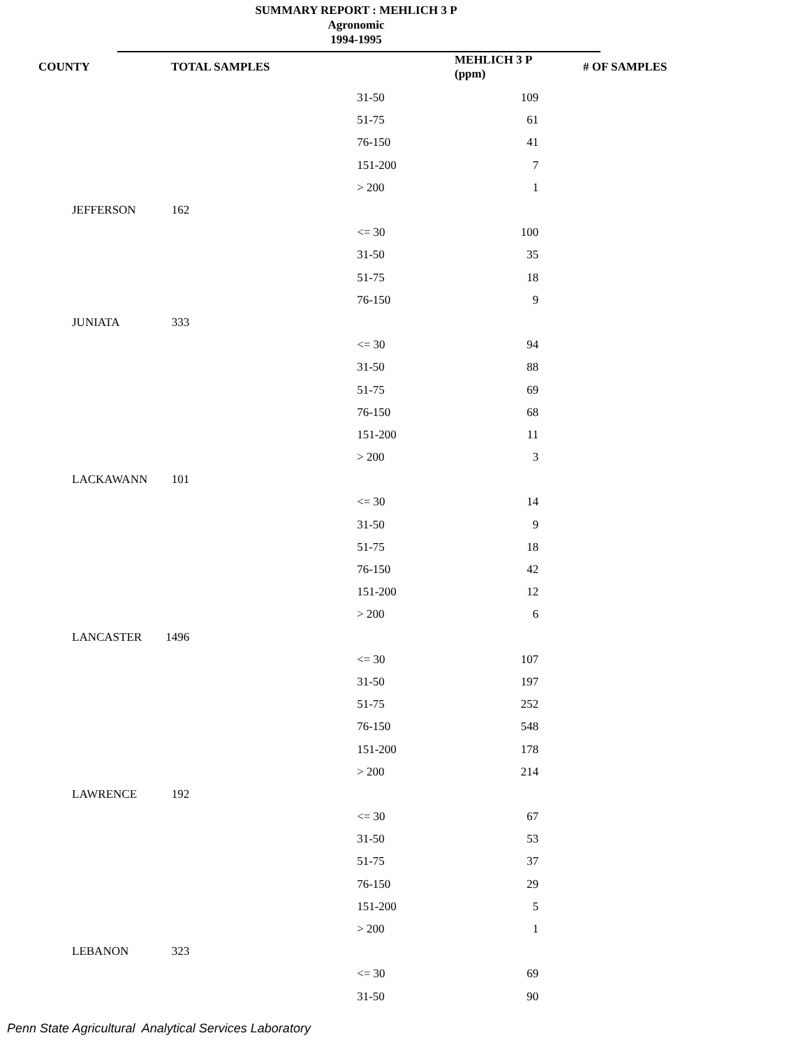SUMMARY REPORT : MEHLICH 3 P
Agronomic
1994-1995
| COUNTY | TOTAL SAMPLES | MEHLICH 3 P (ppm) | # OF SAMPLES |
| --- | --- | --- | --- |
| | | 31-50 | 109 |
| | | 51-75 | 61 |
| | | 76-150 | 41 |
| | | 151-200 | 7 |
| | | > 200 | 1 |
| JEFFERSON | 162 | | |
| | | <= 30 | 100 |
| | | 31-50 | 35 |
| | | 51-75 | 18 |
| | | 76-150 | 9 |
| JUNIATA | 333 | | |
| | | <= 30 | 94 |
| | | 31-50 | 88 |
| | | 51-75 | 69 |
| | | 76-150 | 68 |
| | | 151-200 | 11 |
| | | > 200 | 3 |
| LACKAWANN | 101 | | |
| | | <= 30 | 14 |
| | | 31-50 | 9 |
| | | 51-75 | 18 |
| | | 76-150 | 42 |
| | | 151-200 | 12 |
| | | > 200 | 6 |
| LANCASTER | 1496 | | |
| | | <= 30 | 107 |
| | | 31-50 | 197 |
| | | 51-75 | 252 |
| | | 76-150 | 548 |
| | | 151-200 | 178 |
| | | > 200 | 214 |
| LAWRENCE | 192 | | |
| | | <= 30 | 67 |
| | | 31-50 | 53 |
| | | 51-75 | 37 |
| | | 76-150 | 29 |
| | | 151-200 | 5 |
| | | > 200 | 1 |
| LEBANON | 323 | | |
| | | <= 30 | 69 |
| | | 31-50 | 90 |
Penn State Agricultural Analytical Services Laboratory